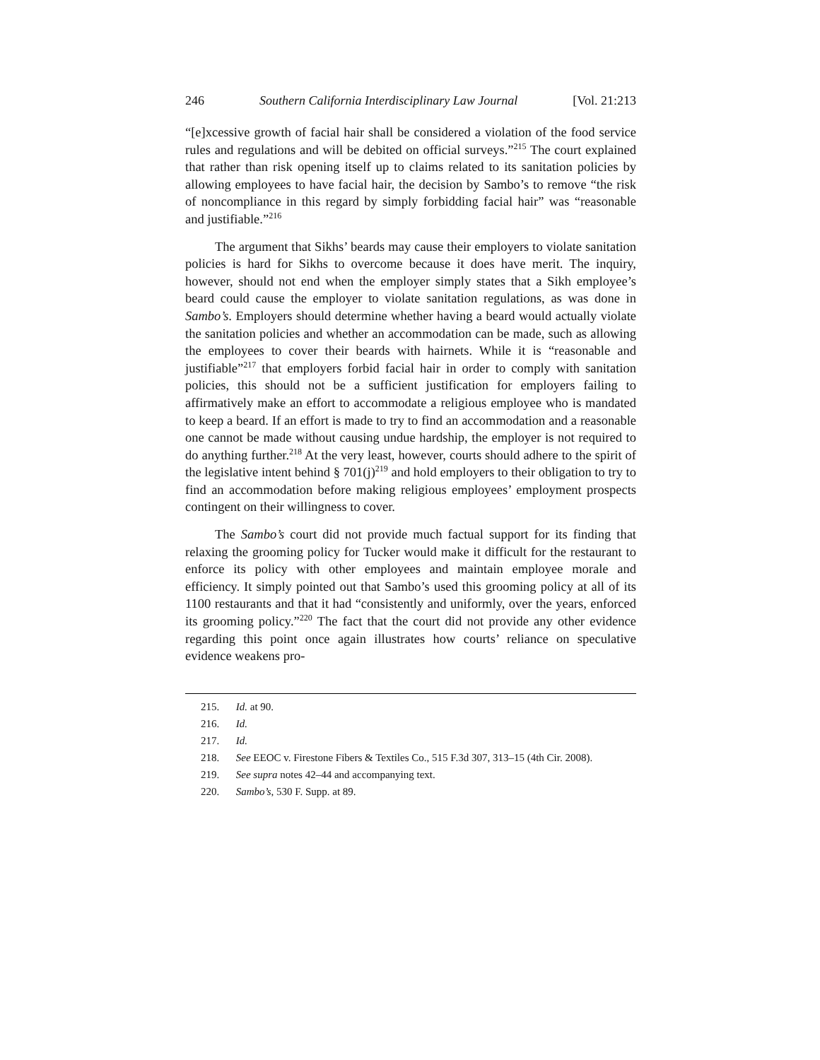246 Southern California Interdisciplinary Law Journal [Vol. 21:213
“[e]xcessive growth of facial hair shall be considered a violation of the food service rules and regulations and will be debited on official surveys.”<sup>215</sup> The court explained that rather than risk opening itself up to claims related to its sanitation policies by allowing employees to have facial hair, the decision by Sambo’s to remove “the risk of noncompliance in this regard by simply forbidding facial hair” was “reasonable and justifiable.”<sup>216</sup>
The argument that Sikhs’ beards may cause their employers to violate sanitation policies is hard for Sikhs to overcome because it does have merit. The inquiry, however, should not end when the employer simply states that a Sikh employee’s beard could cause the employer to violate sanitation regulations, as was done in Sambo’s. Employers should determine whether having a beard would actually violate the sanitation policies and whether an accommodation can be made, such as allowing the employees to cover their beards with hairnets. While it is “reasonable and justifiable”<sup>217</sup> that employers forbid facial hair in order to comply with sanitation policies, this should not be a sufficient justification for employers failing to affirmatively make an effort to accommodate a religious employee who is mandated to keep a beard. If an effort is made to try to find an accommodation and a reasonable one cannot be made without causing undue hardship, the employer is not required to do anything further.<sup>218</sup> At the very least, however, courts should adhere to the spirit of the legislative intent behind § 701(j)<sup>219</sup> and hold employers to their obligation to try to find an accommodation before making religious employees’ employment prospects contingent on their willingness to cover.
The Sambo’s court did not provide much factual support for its finding that relaxing the grooming policy for Tucker would make it difficult for the restaurant to enforce its policy with other employees and maintain employee morale and efficiency. It simply pointed out that Sambo’s used this grooming policy at all of its 1100 restaurants and that it had “consistently and uniformly, over the years, enforced its grooming policy.”<sup>220</sup> The fact that the court did not provide any other evidence regarding this point once again illustrates how courts’ reliance on speculative evidence weakens pro-
215. Id. at 90.
216. Id.
217. Id.
218. See EEOC v. Firestone Fibers & Textiles Co., 515 F.3d 307, 313–15 (4th Cir. 2008).
219. See supra notes 42–44 and accompanying text.
220. Sambo’s, 530 F. Supp. at 89.